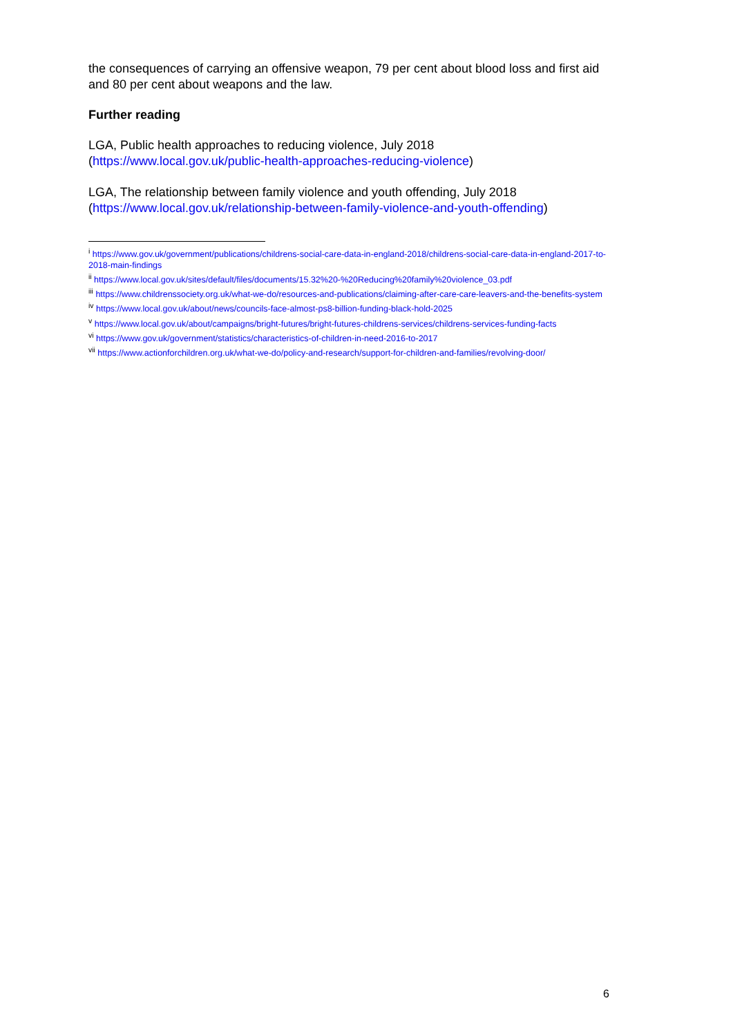the consequences of carrying an offensive weapon, 79 per cent about blood loss and first aid and 80 per cent about weapons and the law.
Further reading
LGA, Public health approaches to reducing violence, July 2018 (https://www.local.gov.uk/public-health-approaches-reducing-violence)
LGA, The relationship between family violence and youth offending, July 2018 (https://www.local.gov.uk/relationship-between-family-violence-and-youth-offending)
<sup>i</sup> https://www.gov.uk/government/publications/childrens-social-care-data-in-england-2018/childrens-social-care-data-in-england-2017-to-2018-main-findings
<sup>ii</sup> https://www.local.gov.uk/sites/default/files/documents/15.32%20-%20Reducing%20family%20violence_03.pdf
<sup>iii</sup> https://www.childrenssociety.org.uk/what-we-do/resources-and-publications/claiming-after-care-care-leavers-and-the-benefits-system
<sup>iv</sup> https://www.local.gov.uk/about/news/councils-face-almost-ps8-billion-funding-black-hold-2025
<sup>v</sup> https://www.local.gov.uk/about/campaigns/bright-futures/bright-futures-childrens-services/childrens-services-funding-facts
<sup>vi</sup> https://www.gov.uk/government/statistics/characteristics-of-children-in-need-2016-to-2017
<sup>vii</sup> https://www.actionforchildren.org.uk/what-we-do/policy-and-research/support-for-children-and-families/revolving-door/
6